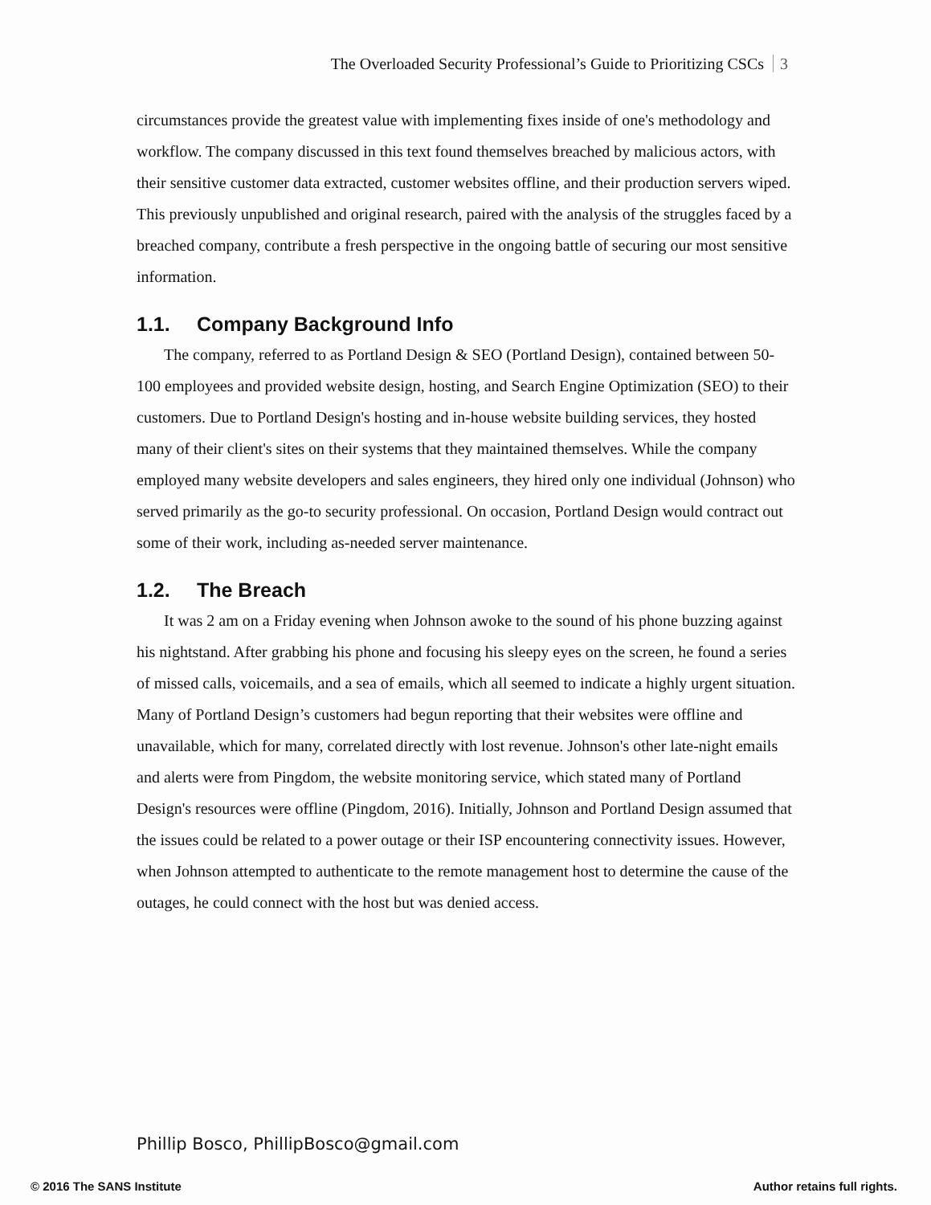The Overloaded Security Professional’s Guide to Prioritizing CSCs 3
circumstances provide the greatest value with implementing fixes inside of one's methodology and workflow. The company discussed in this text found themselves breached by malicious actors, with their sensitive customer data extracted, customer websites offline, and their production servers wiped. This previously unpublished and original research, paired with the analysis of the struggles faced by a breached company, contribute a fresh perspective in the ongoing battle of securing our most sensitive information.
1.1. Company Background Info
The company, referred to as Portland Design & SEO (Portland Design), contained between 50-100 employees and provided website design, hosting, and Search Engine Optimization (SEO) to their customers. Due to Portland Design's hosting and in-house website building services, they hosted many of their client's sites on their systems that they maintained themselves. While the company employed many website developers and sales engineers, they hired only one individual (Johnson) who served primarily as the go-to security professional. On occasion, Portland Design would contract out some of their work, including as-needed server maintenance.
1.2. The Breach
It was 2 am on a Friday evening when Johnson awoke to the sound of his phone buzzing against his nightstand. After grabbing his phone and focusing his sleepy eyes on the screen, he found a series of missed calls, voicemails, and a sea of emails, which all seemed to indicate a highly urgent situation. Many of Portland Design’s customers had begun reporting that their websites were offline and unavailable, which for many, correlated directly with lost revenue. Johnson's other late-night emails and alerts were from Pingdom, the website monitoring service, which stated many of Portland Design's resources were offline (Pingdom, 2016). Initially, Johnson and Portland Design assumed that the issues could be related to a power outage or their ISP encountering connectivity issues. However, when Johnson attempted to authenticate to the remote management host to determine the cause of the outages, he could connect with the host but was denied access.
Phillip Bosco, PhillipBosco@gmail.com
© 2016 The SANS Institute Author retains full rights.